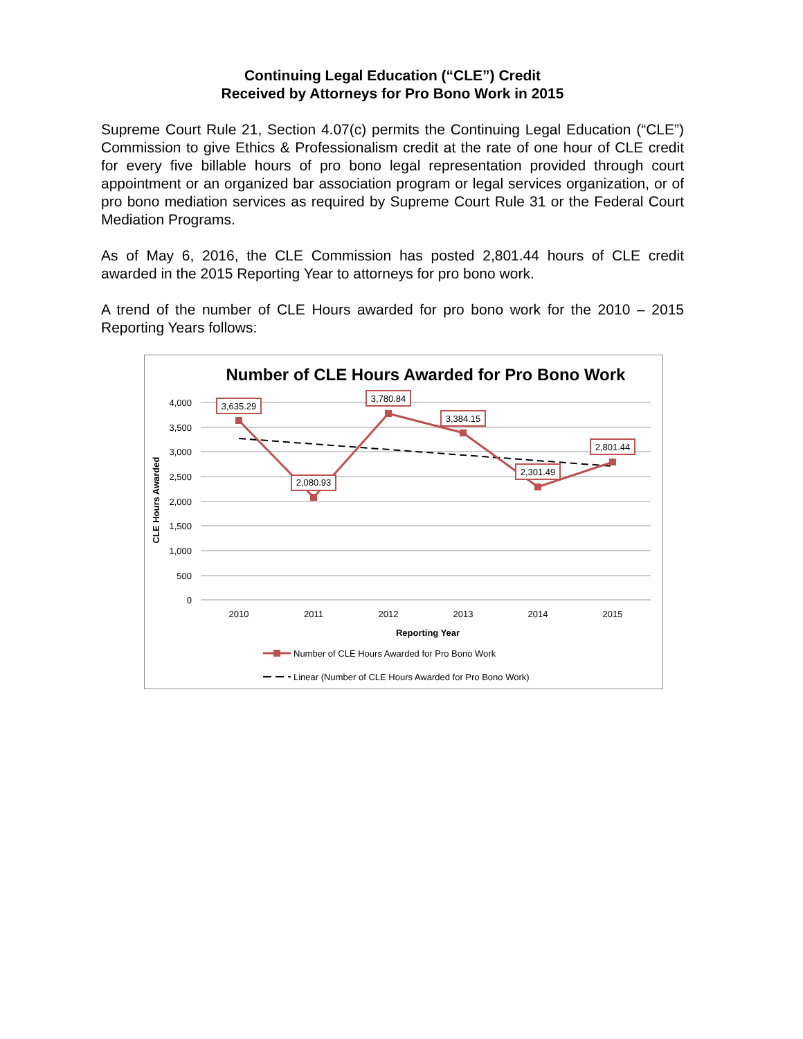Continuing Legal Education (“CLE”) Credit
Received by Attorneys for Pro Bono Work in 2015
Supreme Court Rule 21, Section 4.07(c) permits the Continuing Legal Education (“CLE”) Commission to give Ethics & Professionalism credit at the rate of one hour of CLE credit for every five billable hours of pro bono legal representation provided through court appointment or an organized bar association program or legal services organization, or of pro bono mediation services as required by Supreme Court Rule 31 or the Federal Court Mediation Programs.
As of May 6, 2016, the CLE Commission has posted 2,801.44 hours of CLE credit awarded in the 2015 Reporting Year to attorneys for pro bono work.
A trend of the number of CLE Hours awarded for pro bono work for the 2010 – 2015 Reporting Years follows:
Number of CLE Hours Awarded for Pro Bono Work
4,000
3,500
3,000
2,500
2,000
1,500
1,000
500
0
2010
2011
2012
2013
2014
2015
Reporting Year
CLE Hours Awarded
3,635.29
2,080.93
3,780.84
3,384.15
2,301.49
2,801.44
Number of CLE Hours Awarded for Pro Bono Work
Linear (Number of CLE Hours Awarded for Pro Bono Work)